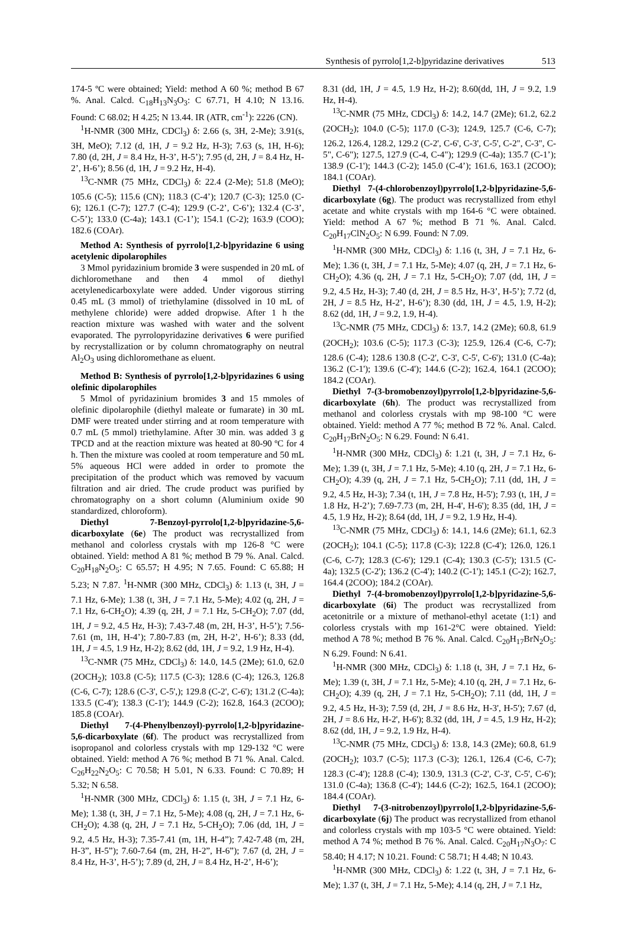Synthesis of pyrrolo[1,2-b]pyridazine derivatives 513
174-5 ºC were obtained; Yield: method A 60 %; method B 67 %. Anal. Calcd. C<sub>18</sub>H<sub>13</sub>N<sub>3</sub>O<sub>3</sub>: C 67.71, H 4.10; N 13.16. Found: C 68.02; H 4.25; N 13.44. IR (ATR, cm<sup>-1</sup>): 2226 (CN).
<sup>1</sup>H-NMR (300 MHz, CDCl<sub>3</sub>) δ: 2.66 (s, 3H, 2-Me); 3.91(s, 3H, MeO); 7.12 (d, 1H, J = 9.2 Hz, H-3); 7.63 (s, 1H, H-6); 7.80 (d, 2H, J = 8.4 Hz, H-3’, H-5’); 7.95 (d, 2H, J = 8.4 Hz, H-2’, H-6’); 8.56 (d, 1H, J = 9.2 Hz, H-4).
<sup>13</sup>C-NMR (75 MHz, CDCl<sub>3</sub>) δ: 22.4 (2-Me); 51.8 (MeO); 105.6 (C-5); 115.6 (CN); 118.3 (C-4’); 120.7 (C-3); 125.0 (C-6); 126.1 (C-7); 127.7 (C-4); 129.9 (C-2’, C-6’); 132.4 (C-3’, C-5’); 133.0 (C-4a); 143.1 (C-1’); 154.1 (C-2); 163.9 (COO); 182.6 (COAr).
Method A: Synthesis of pyrrolo[1,2-b]pyridazine 6 using acetylenic dipolarophiles
3 Mmol pyridazinium bromide 3 were suspended in 20 mL of dichloromethane and then 4 mmol of diethyl acetylenedicarboxylate were added. Under vigorous stirring 0.45 mL (3 mmol) of triethylamine (dissolved in 10 mL of methylene chloride) were added dropwise. After 1 h the reaction mixture was washed with water and the solvent evaporated. The pyrrolopyridazine derivatives 6 were purified by recrystallization or by column chromatography on neutral Al<sub>2</sub>O<sub>3</sub> using dichloromethane as eluent.
Method B: Synthesis of pyrrolo[1,2-b]pyridazines 6 using olefinic dipolarophiles
5 Mmol of pyridazinium bromides 3 and 15 mmoles of olefinic dipolarophile (diethyl maleate or fumarate) in 30 mL DMF were treated under stirring and at room temperature with 0.7 mL (5 mmol) triethylamine. After 30 min. was added 3 g TPCD and at the reaction mixture was heated at 80-90 ºC for 4 h. Then the mixture was cooled at room temperature and 50 mL 5% aqueous HCl were added in order to promote the precipitation of the product which was removed by vacuum filtration and air dried. The crude product was purified by chromatography on a short column (Aluminium oxide 90 standardized, chloroform).
Diethyl 7-Benzoyl-pyrrolo[1,2-b]pyridazine-5,6-dicarboxylate (6e) The product was recrystallized from methanol and colorless crystals with mp 126-8 °C were obtained. Yield: method A 81 %; method B 79 %. Anal. Calcd. C<sub>20</sub>H<sub>18</sub>N<sub>2</sub>O<sub>5</sub>: C 65.57; H 4.95; N 7.65. Found: C 65.88; H 5.23; N 7.87. <sup>1</sup>H-NMR (300 MHz, CDCl<sub>3</sub>) δ: 1.13 (t, 3H, J = 7.1 Hz, 6-Me); 1.38 (t, 3H, J = 7.1 Hz, 5-Me); 4.02 (q, 2H, J = 7.1 Hz, 6-CH<sub>2</sub>O); 4.39 (q, 2H, J = 7.1 Hz, 5-CH<sub>2</sub>O); 7.07 (dd, 1H, J = 9.2, 4.5 Hz, H-3); 7.43-7.48 (m, 2H, H-3’, H-5’); 7.56-7.61 (m, 1H, H-4’); 7.80-7.83 (m, 2H, H-2’, H-6’); 8.33 (dd, 1H, J = 4.5, 1.9 Hz, H-2); 8.62 (dd, 1H, J = 9.2, 1.9 Hz, H-4).
<sup>13</sup>C-NMR (75 MHz, CDCl<sub>3</sub>) δ: 14.0, 14.5 (2Me); 61.0, 62.0 (2OCH<sub>2</sub>); 103.8 (C-5); 117.5 (C-3); 128.6 (C-4); 126.3, 126.8 (C-6, C-7); 128.6 (C-3', C-5',); 129.8 (C-2', C-6'); 131.2 (C-4a); 133.5 (C-4'); 138.3 (C-1'); 144.9 (C-2); 162.8, 164.3 (2COO); 185.8 (COAr).
Diethyl 7-(4-Phenylbenzoyl)-pyrrolo[1,2-b]pyridazine-5,6-dicarboxylate (6f). The product was recrystallized from isopropanol and colorless crystals with mp 129-132 °C were obtained. Yield: method A 76 %; method B 71 %. Anal. Calcd. C<sub>26</sub>H<sub>22</sub>N<sub>2</sub>O<sub>5</sub>: C 70.58; H 5.01, N 6.33. Found: C 70.89; H 5.32; N 6.58.
<sup>1</sup>H-NMR (300 MHz, CDCl<sub>3</sub>) δ: 1.15 (t, 3H, J = 7.1 Hz, 6-Me); 1.38 (t, 3H, J = 7.1 Hz, 5-Me); 4.08 (q, 2H, J = 7.1 Hz, 6-CH<sub>2</sub>O); 4.38 (q, 2H, J = 7.1 Hz, 5-CH<sub>2</sub>O); 7.06 (dd, 1H, J = 9.2, 4.5 Hz, H-3); 7.35-7.41 (m, 1H, H-4”); 7.42-7.48 (m, 2H, H-3”, H-5”); 7.60-7.64 (m, 2H, H-2”, H-6”); 7.67 (d, 2H, J = 8.4 Hz, H-3’, H-5’); 7.89 (d, 2H, J = 8.4 Hz, H-2’, H-6’);
8.31 (dd, 1H, J = 4.5, 1.9 Hz, H-2); 8.60(dd, 1H, J = 9.2, 1.9 Hz, H-4).
<sup>13</sup>C-NMR (75 MHz, CDCl<sub>3</sub>) δ: 14.2, 14.7 (2Me); 61.2, 62.2 (2OCH<sub>2</sub>); 104.0 (C-5); 117.0 (C-3); 124.9, 125.7 (C-6, C-7); 126.2, 126.4, 128.2, 129.2 (C-2', C-6', C-3', C-5', C-2", C-3", C-5", C-6"); 127.5, 127.9 (C-4, C-4"); 129.9 (C-4a); 135.7 (C-1’); 138.9 (C-1'); 144.3 (C-2); 145.0 (C-4’); 161.6, 163.1 (2COO); 184.1 (COAr).
Diethyl 7-(4-chlorobenzoyl)pyrrolo[1,2-b]pyridazine-5,6-dicarboxylate (6g). The product was recrystallized from ethyl acetate and white crystals with mp 164-6 °C were obtained. Yield: method A 67 %; method B 71 %. Anal. Calcd. C<sub>20</sub>H<sub>17</sub>ClN<sub>2</sub>O<sub>5</sub>: N 6.99. Found: N 7.09.
<sup>1</sup>H-NMR (300 MHz, CDCl<sub>3</sub>) δ: 1.16 (t, 3H, J = 7.1 Hz, 6-Me); 1.36 (t, 3H, J = 7.1 Hz, 5-Me); 4.07 (q, 2H, J = 7.1 Hz, 6-CH<sub>2</sub>O); 4.36 (q, 2H, J = 7.1 Hz, 5-CH<sub>2</sub>O); 7.07 (dd, 1H, J = 9.2, 4.5 Hz, H-3); 7.40 (d, 2H, J = 8.5 Hz, H-3’, H-5’); 7.72 (d, 2H, J = 8.5 Hz, H-2’, H-6’); 8.30 (dd, 1H, J = 4.5, 1.9, H-2); 8.62 (dd, 1H, J = 9.2, 1.9, H-4).
<sup>13</sup>C-NMR (75 MHz, CDCl<sub>3</sub>) δ: 13.7, 14.2 (2Me); 60.8, 61.9 (2OCH<sub>2</sub>); 103.6 (C-5); 117.3 (C-3); 125.9, 126.4 (C-6, C-7); 128.6 (C-4); 128.6 130.8 (C-2', C-3', C-5', C-6'); 131.0 (C-4a); 136.2 (C-1'); 139.6 (C-4'); 144.6 (C-2); 162.4, 164.1 (2COO); 184.2 (COAr).
Diethyl 7-(3-bromobenzoyl)pyrrolo[1,2-b]pyridazine-5,6-dicarboxylate (6h). The product was recrystallized from methanol and colorless crystals with mp 98-100 °C were obtained. Yield: method A 77 %; method B 72 %. Anal. Calcd. C<sub>20</sub>H<sub>17</sub>BrN<sub>2</sub>O<sub>5</sub>: N 6.29. Found: N 6.41.
<sup>1</sup>H-NMR (300 MHz, CDCl<sub>3</sub>) δ: 1.21 (t, 3H, J = 7.1 Hz, 6-Me); 1.39 (t, 3H, J = 7.1 Hz, 5-Me); 4.10 (q, 2H, J = 7.1 Hz, 6-CH<sub>2</sub>O); 4.39 (q, 2H, J = 7.1 Hz, 5-CH<sub>2</sub>O); 7.11 (dd, 1H, J = 9.2, 4.5 Hz, H-3); 7.34 (t, 1H, J = 7.8 Hz, H-5'); 7.93 (t, 1H, J = 1.8 Hz, H-2’); 7.69-7.73 (m, 2H, H-4', H-6'); 8.35 (dd, 1H, J = 4.5, 1.9 Hz, H-2); 8.64 (dd, 1H, J = 9.2, 1.9 Hz, H-4).
<sup>13</sup>C-NMR (75 MHz, CDCl<sub>3</sub>) δ: 14.1, 14.6 (2Me); 61.1, 62.3 (2OCH<sub>2</sub>); 104.1 (C-5); 117.8 (C-3); 122.8 (C-4'); 126.0, 126.1 (C-6, C-7); 128.3 (C-6'); 129.1 (C-4); 130.3 (C-5'); 131.5 (C-4a); 132.5 (C-2'); 136.2 (C-4'); 140.2 (C-1'); 145.1 (C-2); 162.7, 164.4 (2COO); 184.2 (COAr).
Diethyl 7-(4-bromobenzoyl)pyrrolo[1,2-b]pyridazine-5,6-dicarboxylate (6i) The product was recrystallized from acetonitrile or a mixture of methanol-ethyl acetate (1:1) and colorless crystals with mp 161-2°C were obtained. Yield: method A 78 %; method B 76 %. Anal. Calcd. C<sub>20</sub>H<sub>17</sub>BrN<sub>2</sub>O<sub>5</sub>: N 6.29. Found: N 6.41.
<sup>1</sup>H-NMR (300 MHz, CDCl<sub>3</sub>) δ: 1.18 (t, 3H, J = 7.1 Hz, 6-Me); 1.39 (t, 3H, J = 7.1 Hz, 5-Me); 4.10 (q, 2H, J = 7.1 Hz, 6-CH<sub>2</sub>O); 4.39 (q, 2H, J = 7.1 Hz, 5-CH<sub>2</sub>O); 7.11 (dd, 1H, J = 9.2, 4.5 Hz, H-3); 7.59 (d, 2H, J = 8.6 Hz, H-3', H-5'); 7.67 (d, 2H, J = 8.6 Hz, H-2', H-6'); 8.32 (dd, 1H, J = 4.5, 1.9 Hz, H-2); 8.62 (dd, 1H, J = 9.2, 1.9 Hz, H-4).
<sup>13</sup>C-NMR (75 MHz, CDCl<sub>3</sub>) δ: 13.8, 14.3 (2Me); 60.8, 61.9 (2OCH<sub>2</sub>); 103.7 (C-5); 117.3 (C-3); 126.1, 126.4 (C-6, C-7); 128.3 (C-4'); 128.8 (C-4); 130.9, 131.3 (C-2', C-3', C-5', C-6'); 131.0 (C-4a); 136.8 (C-4'); 144.6 (C-2); 162.5, 164.1 (2COO); 184.4 (COAr).
Diethyl 7-(3-nitrobenzoyl)pyrrolo[1,2-b]pyridazine-5,6-dicarboxylate (6j) The product was recrystallized from ethanol and colorless crystals with mp 103-5 °C were obtained. Yield: method A 74 %; method B 76 %. Anal. Calcd. C<sub>20</sub>H<sub>17</sub>N<sub>3</sub>O<sub>7</sub>: C 58.40; H 4.17; N 10.21. Found: C 58.71; H 4.48; N 10.43.
<sup>1</sup>H-NMR (300 MHz, CDCl<sub>3</sub>) δ: 1.22 (t, 3H, J = 7.1 Hz, 6-Me); 1.37 (t, 3H, J = 7.1 Hz, 5-Me); 4.14 (q, 2H, J = 7.1 Hz,